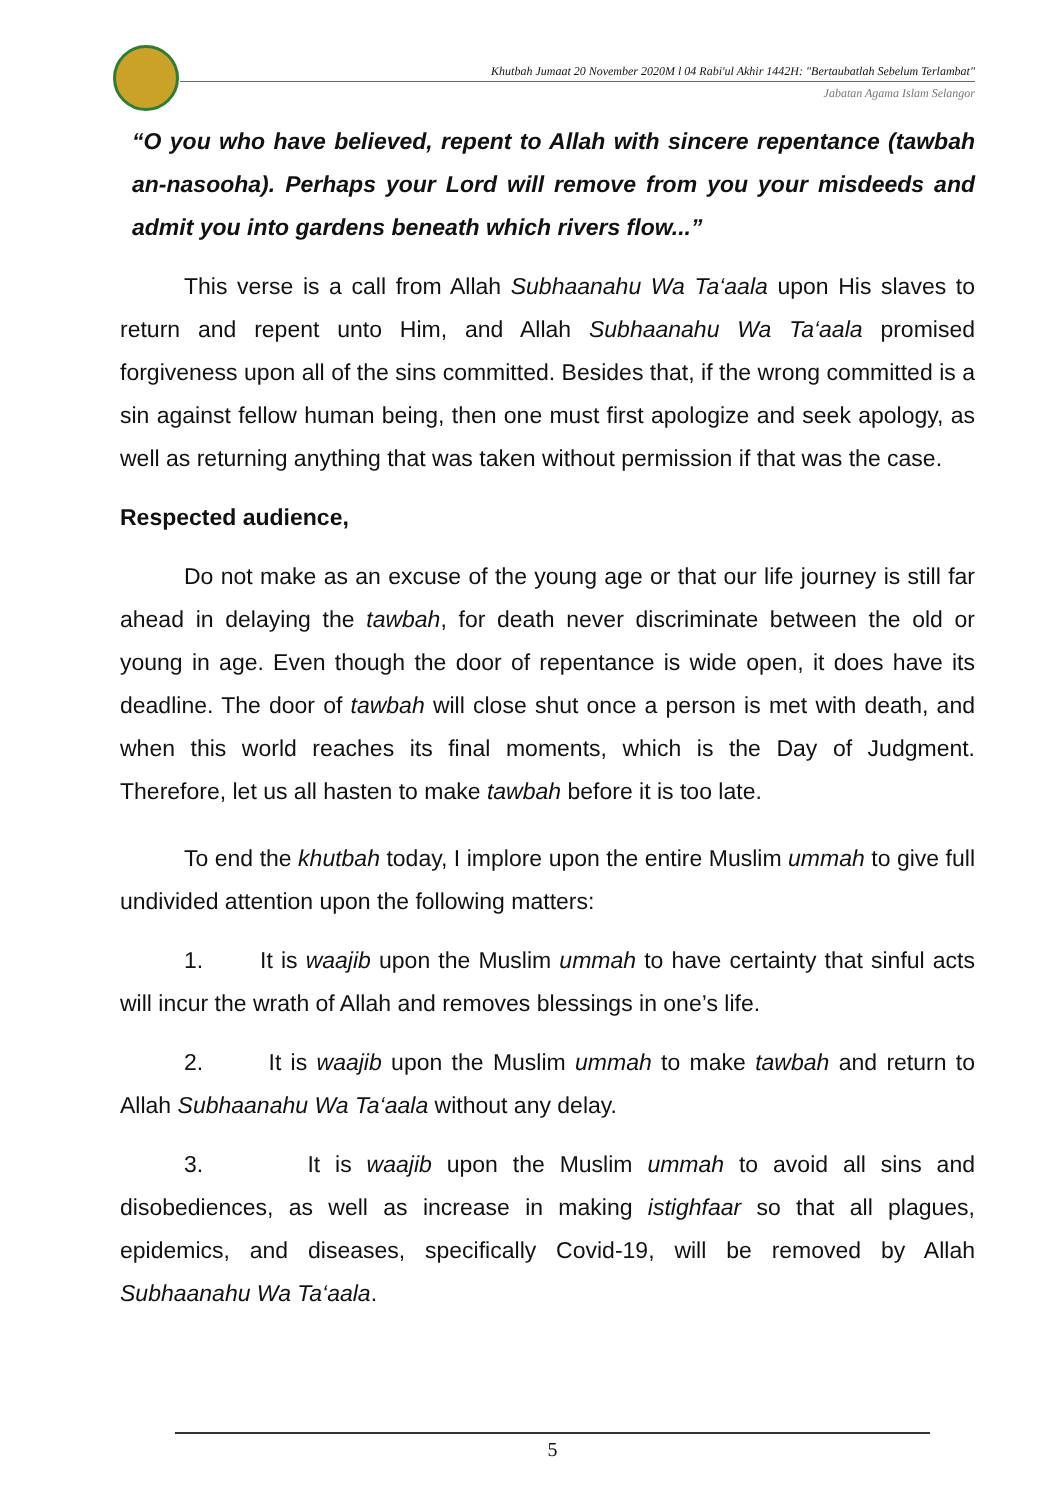Khutbah Jumaat 20 November 2020M l 04 Rabi'ul Akhir 1442H: "Bertaubatlah Sebelum Terlambat"
Jabatan Agama Islam Selangor
“O you who have believed, repent to Allah with sincere repentance (tawbah an-nasooha). Perhaps your Lord will remove from you your misdeeds and admit you into gardens beneath which rivers flow...”
This verse is a call from Allah Subhaanahu Wa Ta‘aala upon His slaves to return and repent unto Him, and Allah Subhaanahu Wa Ta‘aala promised forgiveness upon all of the sins committed. Besides that, if the wrong committed is a sin against fellow human being, then one must first apologize and seek apology, as well as returning anything that was taken without permission if that was the case.
Respected audience,
Do not make as an excuse of the young age or that our life journey is still far ahead in delaying the tawbah, for death never discriminate between the old or young in age. Even though the door of repentance is wide open, it does have its deadline. The door of tawbah will close shut once a person is met with death, and when this world reaches its final moments, which is the Day of Judgment. Therefore, let us all hasten to make tawbah before it is too late.
To end the khutbah today, I implore upon the entire Muslim ummah to give full undivided attention upon the following matters:
1. It is waajib upon the Muslim ummah to have certainty that sinful acts will incur the wrath of Allah and removes blessings in one’s life.
2. It is waajib upon the Muslim ummah to make tawbah and return to Allah Subhaanahu Wa Ta‘aala without any delay.
3. It is waajib upon the Muslim ummah to avoid all sins and disobediences, as well as increase in making istighfaar so that all plagues, epidemics, and diseases, specifically Covid-19, will be removed by Allah Subhaanahu Wa Ta‘aala.
5